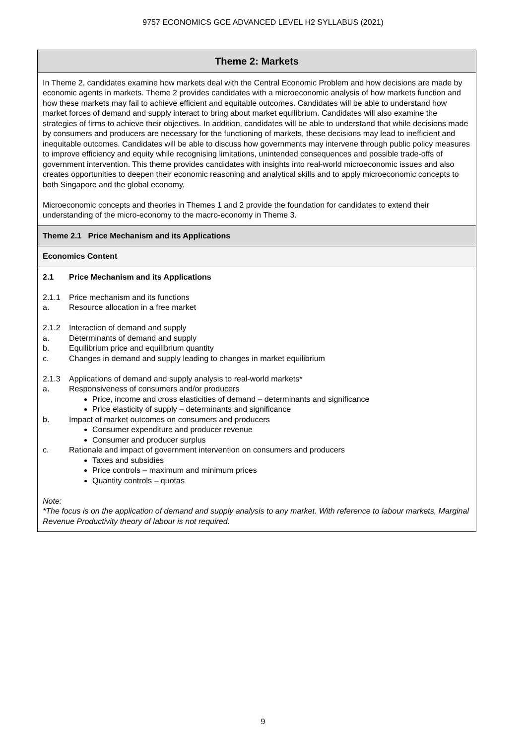9757 ECONOMICS GCE ADVANCED LEVEL H2 SYLLABUS (2021)
| Theme 2: Markets |
| In Theme 2, candidates examine how markets deal with the Central Economic Problem and how decisions are made by economic agents in markets. Theme 2 provides candidates with a microeconomic analysis of how markets function and how these markets may fail to achieve efficient and equitable outcomes. Candidates will be able to understand how market forces of demand and supply interact to bring about market equilibrium. Candidates will also examine the strategies of firms to achieve their objectives. In addition, candidates will be able to understand that while decisions made by consumers and producers are necessary for the functioning of markets, these decisions may lead to inefficient and inequitable outcomes. Candidates will be able to discuss how governments may intervene through public policy measures to improve efficiency and equity while recognising limitations, unintended consequences and possible trade-offs of government intervention. This theme provides candidates with insights into real-world microeconomic issues and also creates opportunities to deepen their economic reasoning and analytical skills and to apply microeconomic concepts to both Singapore and the global economy. Microeconomic concepts and theories in Themes 1 and 2 provide the foundation for candidates to extend their understanding of the micro-economy to the macro-economy in Theme 3. |
| Theme 2.1 Price Mechanism and its Applications |
| Economics Content |
| 2.1 Price Mechanism and its Applications 2.1.1 Price mechanism and its functions a. Resource allocation in a free market 2.1.2 Interaction of demand and supply a. Determinants of demand and supply b. Equilibrium price and equilibrium quantity c. Changes in demand and supply leading to changes in market equilibrium 2.1.3 Applications of demand and supply analysis to real-world markets* a. Responsiveness of consumers and/or producers Price, income and cross elasticities of demand – determinants and significance Price elasticity of supply – determinants and significance b. Impact of market outcomes on consumers and producers Consumer expenditure and producer revenue Consumer and producer surplus c. Rationale and impact of government intervention on consumers and producers Taxes and subsidies Price controls – maximum and minimum prices Quantity controls – quotas Note: *The focus is on the application of demand and supply analysis to any market. With reference to labour markets, Marginal Revenue Productivity theory of labour is not required. |
9